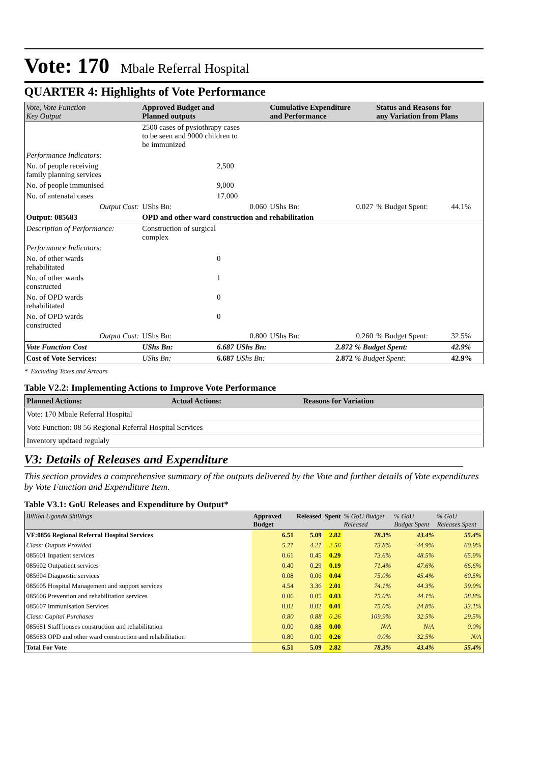Vote: 170 Mbale Referral Hospital
QUARTER 4: Highlights of Vote Performance
| Vote, Vote Function Key Output | Approved Budget and Planned outputs | | Cumulative Expenditure and Performance | | Status and Reasons for any Variation from Plans | |
| --- | --- | --- | --- | --- | --- | --- |
| | 2500 cases of pysiothrapy cases to be seen and 9000 children to be immunized | | | | | |
| Performance Indicators: | | | | | | |
| No. of people receiving family planning services | | 2,500 | | | | |
| No. of people immunised | | 9,000 | | | | |
| No. of antenatal cases | | 17,000 | | | | |
| Output Cost: | UShs Bn: | 0.060 | UShs Bn: | 0.027 | % Budget Spent: | 44.1% |
| Output: 085683 | OPD and other ward construction and rehabilitation | | | | | |
| Description of Performance: | Construction of surgical complex | | | | | |
| Performance Indicators: | | | | | | |
| No. of other wards rehabilitated | | 0 | | | | |
| No. of other wards constructed | | 1 | | | | |
| No. of OPD wards rehabilitated | | 0 | | | | |
| No. of OPD wards constructed | | 0 | | | | |
| Output Cost: | UShs Bn: | 0.800 | UShs Bn: | 0.260 | % Budget Spent: | 32.5% |
| Vote Function Cost | UShs Bn: | 6.687 UShs Bn: | | 2.872 % Budget Spent: | | 42.9% |
| Cost of Vote Services: | UShs Bn: | 6.687 UShs Bn: | | 2.872 % Budget Spent: | | 42.9% |
* Excluding Taxes and Arrears
Table V2.2: Implementing Actions to Improve Vote Performance
| Planned Actions: | Actual Actions: | Reasons for Variation |
| --- | --- | --- |
| Vote: 170 Mbale Referral Hospital | | |
| Vote Function: 08 56 Regional Referral Hospital Services | | |
| Inventory updtaed regulaly | | |
V3: Details of Releases and Expenditure
This section provides a comprehensive summary of the outputs delivered by the Vote and further details of Vote expenditures by Vote Function and Expenditure Item.
Table V3.1: GoU Releases and Expenditure by Output*
| Billion Uganda Shillings | Approved Budget | Released | Spent | % GoU Budget Released | % GoU Budget Spent | % GoU Releases Spent |
| --- | --- | --- | --- | --- | --- | --- |
| VF:0856 Regional Referral Hospital Services | 6.51 | 5.09 | 2.82 | 78.3% | 43.4% | 55.4% |
| Class: Outputs Provided | 5.71 | 4.21 | 2.56 | 73.8% | 44.9% | 60.9% |
| 085601 Inpatient services | 0.61 | 0.45 | 0.29 | 73.6% | 48.5% | 65.9% |
| 085602 Outpatient services | 0.40 | 0.29 | 0.19 | 71.4% | 47.6% | 66.6% |
| 085604 Diagnostic services | 0.08 | 0.06 | 0.04 | 75.0% | 45.4% | 60.5% |
| 085605 Hospital Management and support services | 4.54 | 3.36 | 2.01 | 74.1% | 44.3% | 59.9% |
| 085606 Prevention and rehabilitation services | 0.06 | 0.05 | 0.03 | 75.0% | 44.1% | 58.8% |
| 085607 Immunisation Services | 0.02 | 0.02 | 0.01 | 75.0% | 24.8% | 33.1% |
| Class: Capital Purchases | 0.80 | 0.88 | 0.26 | 109.9% | 32.5% | 29.5% |
| 085681 Staff houses construction and rehabilitation | 0.00 | 0.88 | 0.00 | N/A | N/A | 0.0% |
| 085683 OPD and other ward construction and rehabilitation | 0.80 | 0.00 | 0.26 | 0.0% | 32.5% | N/A |
| Total For Vote | 6.51 | 5.09 | 2.82 | 78.3% | 43.4% | 55.4% |